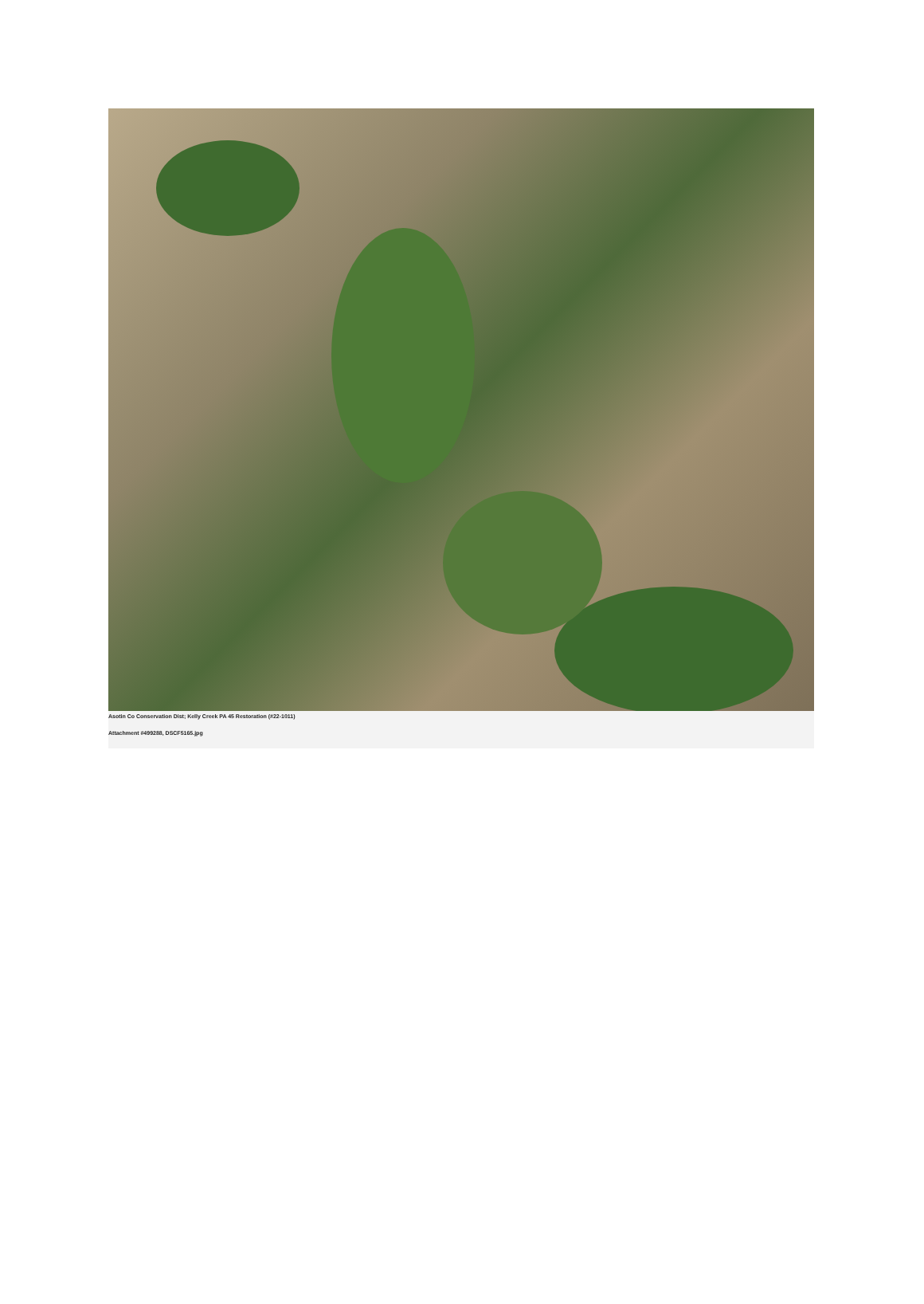Asotin Co Conservation Dist; Kelly Creek PA 45 Restoration (#22-1011)
Attachment #499288, DSCF5165.jpg